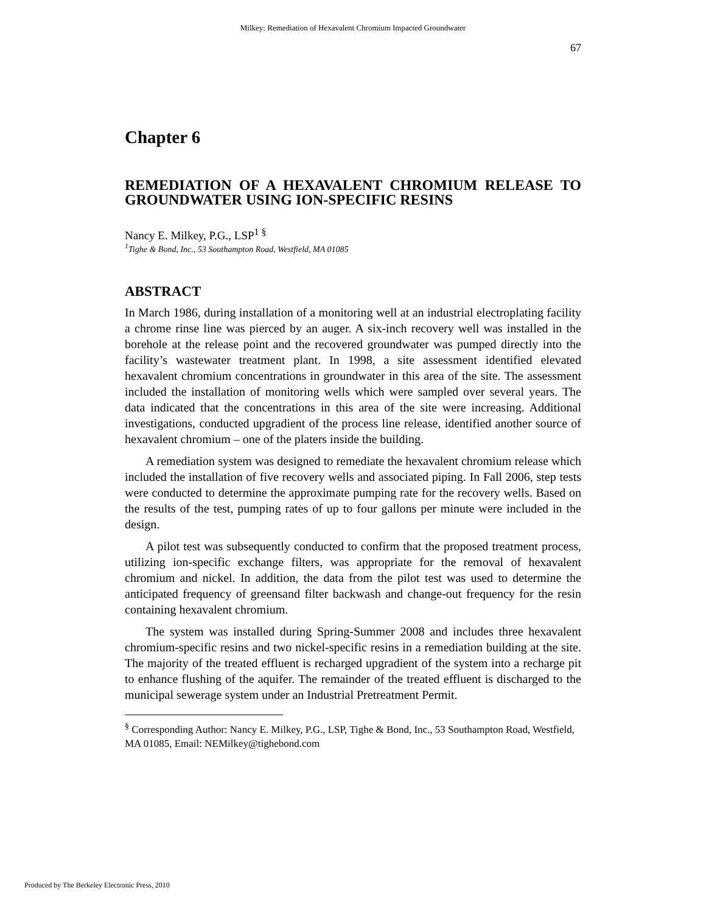Milkey: Remediation of Hexavalent Chromium Impacted Groundwater
67
Chapter 6
REMEDIATION OF A HEXAVALENT CHROMIUM RELEASE TO GROUNDWATER USING ION-SPECIFIC RESINS
Nancy E. Milkey, P.G., LSP<sup>1 §</sup>
<sup>1</sup> Tighe & Bond, Inc., 53 Southampton Road, Westfield, MA 01085
ABSTRACT
In March 1986, during installation of a monitoring well at an industrial electroplating facility a chrome rinse line was pierced by an auger. A six-inch recovery well was installed in the borehole at the release point and the recovered groundwater was pumped directly into the facility’s wastewater treatment plant. In 1998, a site assessment identified elevated hexavalent chromium concentrations in groundwater in this area of the site. The assessment included the installation of monitoring wells which were sampled over several years. The data indicated that the concentrations in this area of the site were increasing. Additional investigations, conducted upgradient of the process line release, identified another source of hexavalent chromium – one of the platers inside the building.
A remediation system was designed to remediate the hexavalent chromium release which included the installation of five recovery wells and associated piping. In Fall 2006, step tests were conducted to determine the approximate pumping rate for the recovery wells. Based on the results of the test, pumping rates of up to four gallons per minute were included in the design.
A pilot test was subsequently conducted to confirm that the proposed treatment process, utilizing ion-specific exchange filters, was appropriate for the removal of hexavalent chromium and nickel. In addition, the data from the pilot test was used to determine the anticipated frequency of greensand filter backwash and change-out frequency for the resin containing hexavalent chromium.
The system was installed during Spring-Summer 2008 and includes three hexavalent chromium-specific resins and two nickel-specific resins in a remediation building at the site. The majority of the treated effluent is recharged upgradient of the system into a recharge pit to enhance flushing of the aquifer. The remainder of the treated effluent is discharged to the municipal sewerage system under an Industrial Pretreatment Permit.
<sup>§</sup> Corresponding Author: Nancy E. Milkey, P.G., LSP, Tighe & Bond, Inc., 53 Southampton Road, Westfield, MA 01085, Email: NEMilkey@tighebond.com
Produced by The Berkeley Electronic Press, 2010